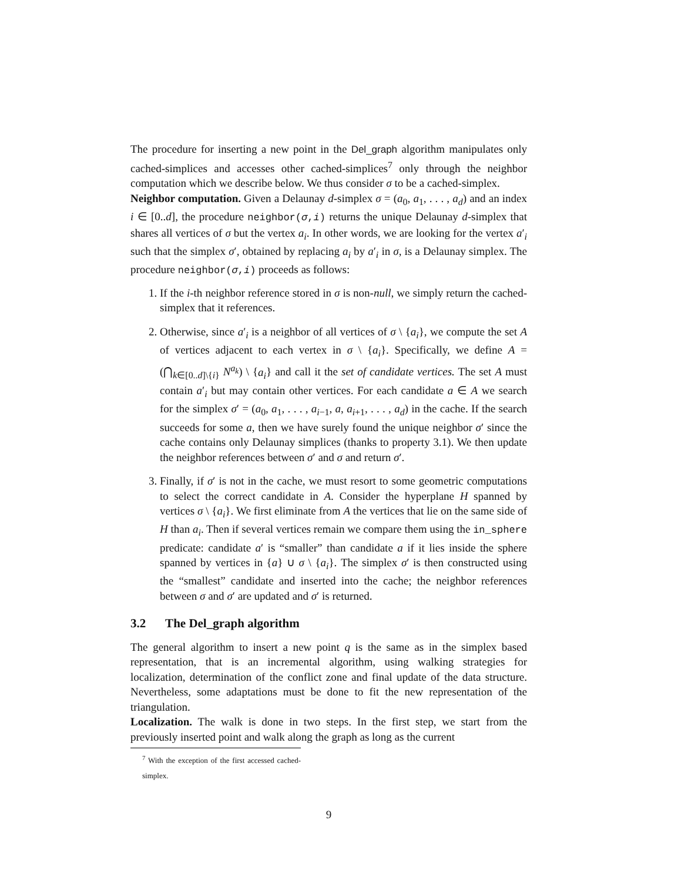The procedure for inserting a new point in the Del_graph algorithm manipulates only cached-simplices and accesses other cached-simplices<sup>7</sup> only through the neighbor computation which we describe below. We thus consider σ to be a cached-simplex.
Neighbor computation. Given a Delaunay d-simplex σ = (a<sub>0</sub>, a<sub>1</sub>, . . . , a<sub>d</sub>) and an index i ∈ [0..d], the procedure neighbor(σ,i) returns the unique Delaunay d-simplex that shares all vertices of σ but the vertex a<sub>i</sub>. In other words, we are looking for the vertex a′<sub>i</sub> such that the simplex σ′, obtained by replacing a<sub>i</sub> by a′<sub>i</sub> in σ, is a Delaunay simplex. The procedure neighbor(σ,i) proceeds as follows:
1. If the i-th neighbor reference stored in σ is non-null, we simply return the cached-simplex that it references.
2. Otherwise, since a′<sub>i</sub> is a neighbor of all vertices of σ \ {a<sub>i</sub>}, we compute the set A of vertices adjacent to each vertex in σ \ {a<sub>i</sub>}. Specifically, we define A = (⋂<sub>k∈[0..d]\{i}</sub> N<sup>a<sub>k</sub></sup>) \ {a<sub>i</sub>} and call it the set of candidate vertices. The set A must contain a′<sub>i</sub> but may contain other vertices. For each candidate a ∈ A we search for the simplex σ′ = (a<sub>0</sub>, a<sub>1</sub>, . . . , a<sub>i−1</sub>, a, a<sub>i+1</sub>, . . . , a<sub>d</sub>) in the cache. If the search succeeds for some a, then we have surely found the unique neighbor σ′ since the cache contains only Delaunay simplices (thanks to property 3.1). We then update the neighbor references between σ′ and σ and return σ′.
3. Finally, if σ′ is not in the cache, we must resort to some geometric computations to select the correct candidate in A. Consider the hyperplane H spanned by vertices σ \ {a<sub>i</sub>}. We first eliminate from A the vertices that lie on the same side of H than a<sub>i</sub>. Then if several vertices remain we compare them using the in_sphere predicate: candidate a′ is “smaller” than candidate a if it lies inside the sphere spanned by vertices in {a} ∪ σ \ {a<sub>i</sub>}. The simplex σ′ is then constructed using the “smallest” candidate and inserted into the cache; the neighbor references between σ and σ′ are updated and σ′ is returned.
3.2 The Del_graph algorithm
The general algorithm to insert a new point q is the same as in the simplex based representation, that is an incremental algorithm, using walking strategies for localization, determination of the conflict zone and final update of the data structure. Nevertheless, some adaptations must be done to fit the new representation of the triangulation.
Localization. The walk is done in two steps. In the first step, we start from the previously inserted point and walk along the graph as long as the current
<sup>7</sup> With the exception of the first accessed cached-simplex.
9